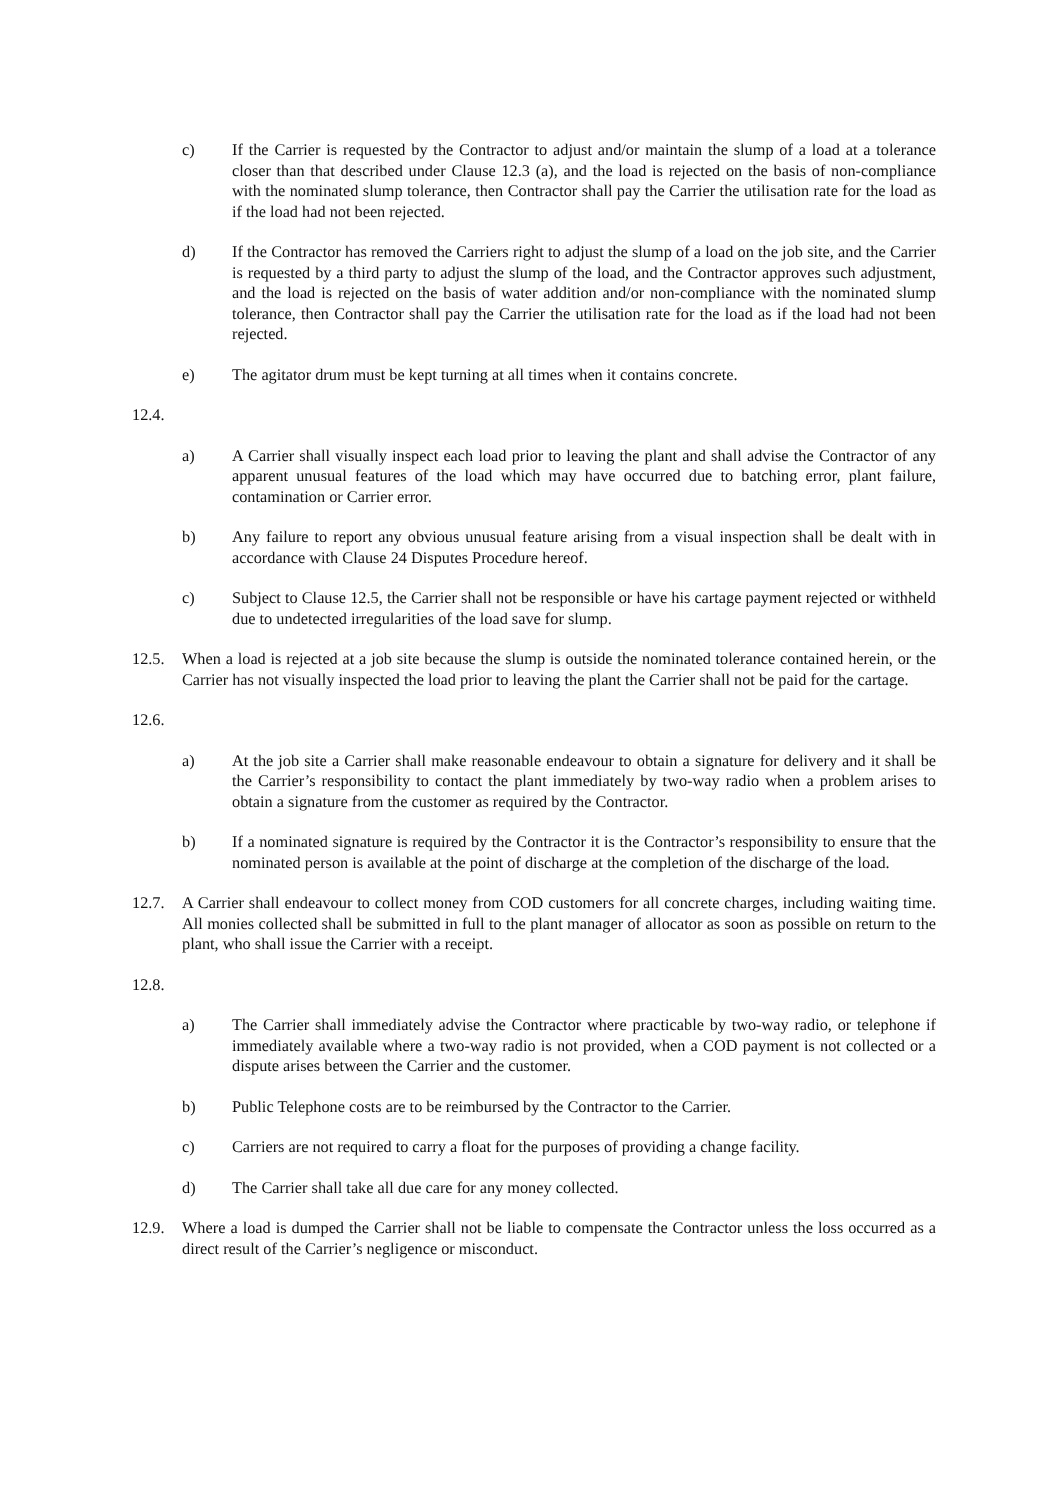c) If the Carrier is requested by the Contractor to adjust and/or maintain the slump of a load at a tolerance closer than that described under Clause 12.3 (a), and the load is rejected on the basis of non-compliance with the nominated slump tolerance, then Contractor shall pay the Carrier the utilisation rate for the load as if the load had not been rejected.
d) If the Contractor has removed the Carriers right to adjust the slump of a load on the job site, and the Carrier is requested by a third party to adjust the slump of the load, and the Contractor approves such adjustment, and the load is rejected on the basis of water addition and/or non-compliance with the nominated slump tolerance, then Contractor shall pay the Carrier the utilisation rate for the load as if the load had not been rejected.
e) The agitator drum must be kept turning at all times when it contains concrete.
12.4.
a) A Carrier shall visually inspect each load prior to leaving the plant and shall advise the Contractor of any apparent unusual features of the load which may have occurred due to batching error, plant failure, contamination or Carrier error.
b) Any failure to report any obvious unusual feature arising from a visual inspection shall be dealt with in accordance with Clause 24 Disputes Procedure hereof.
c) Subject to Clause 12.5, the Carrier shall not be responsible or have his cartage payment rejected or withheld due to undetected irregularities of the load save for slump.
12.5. When a load is rejected at a job site because the slump is outside the nominated tolerance contained herein, or the Carrier has not visually inspected the load prior to leaving the plant the Carrier shall not be paid for the cartage.
12.6.
a) At the job site a Carrier shall make reasonable endeavour to obtain a signature for delivery and it shall be the Carrier’s responsibility to contact the plant immediately by two-way radio when a problem arises to obtain a signature from the customer as required by the Contractor.
b) If a nominated signature is required by the Contractor it is the Contractor’s responsibility to ensure that the nominated person is available at the point of discharge at the completion of the discharge of the load.
12.7. A Carrier shall endeavour to collect money from COD customers for all concrete charges, including waiting time. All monies collected shall be submitted in full to the plant manager of allocator as soon as possible on return to the plant, who shall issue the Carrier with a receipt.
12.8.
a) The Carrier shall immediately advise the Contractor where practicable by two-way radio, or telephone if immediately available where a two-way radio is not provided, when a COD payment is not collected or a dispute arises between the Carrier and the customer.
b) Public Telephone costs are to be reimbursed by the Contractor to the Carrier.
c) Carriers are not required to carry a float for the purposes of providing a change facility.
d) The Carrier shall take all due care for any money collected.
12.9. Where a load is dumped the Carrier shall not be liable to compensate the Contractor unless the loss occurred as a direct result of the Carrier’s negligence or misconduct.